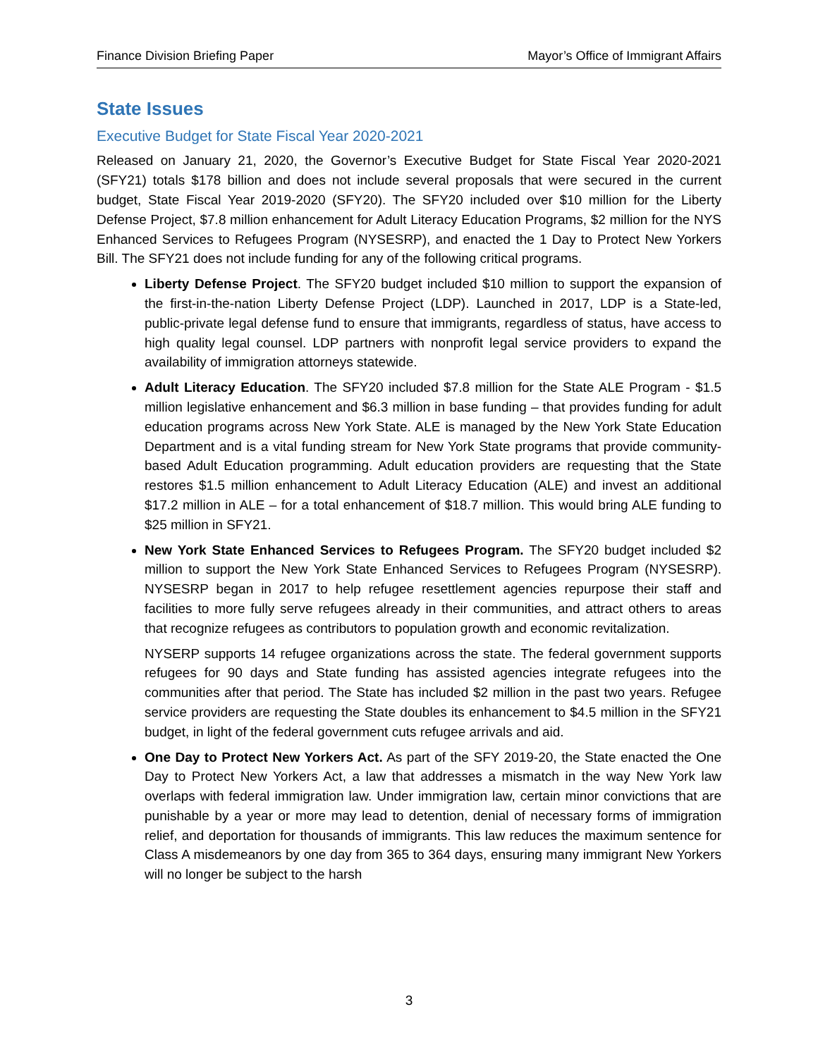Finance Division Briefing Paper Mayor’s Office of Immigrant Affairs
State Issues
Executive Budget for State Fiscal Year 2020-2021
Released on January 21, 2020, the Governor’s Executive Budget for State Fiscal Year 2020-2021 (SFY21) totals $178 billion and does not include several proposals that were secured in the current budget, State Fiscal Year 2019-2020 (SFY20). The SFY20 included over $10 million for the Liberty Defense Project, $7.8 million enhancement for Adult Literacy Education Programs, $2 million for the NYS Enhanced Services to Refugees Program (NYSESRP), and enacted the 1 Day to Protect New Yorkers Bill. The SFY21 does not include funding for any of the following critical programs.
Liberty Defense Project. The SFY20 budget included $10 million to support the expansion of the first-in-the-nation Liberty Defense Project (LDP). Launched in 2017, LDP is a State-led, public-private legal defense fund to ensure that immigrants, regardless of status, have access to high quality legal counsel. LDP partners with nonprofit legal service providers to expand the availability of immigration attorneys statewide.
Adult Literacy Education. The SFY20 included $7.8 million for the State ALE Program - $1.5 million legislative enhancement and $6.3 million in base funding – that provides funding for adult education programs across New York State. ALE is managed by the New York State Education Department and is a vital funding stream for New York State programs that provide community-based Adult Education programming. Adult education providers are requesting that the State restores $1.5 million enhancement to Adult Literacy Education (ALE) and invest an additional $17.2 million in ALE – for a total enhancement of $18.7 million. This would bring ALE funding to $25 million in SFY21.
New York State Enhanced Services to Refugees Program. The SFY20 budget included $2 million to support the New York State Enhanced Services to Refugees Program (NYSESRP). NYSESRP began in 2017 to help refugee resettlement agencies repurpose their staff and facilities to more fully serve refugees already in their communities, and attract others to areas that recognize refugees as contributors to population growth and economic revitalization.
NYSERP supports 14 refugee organizations across the state. The federal government supports refugees for 90 days and State funding has assisted agencies integrate refugees into the communities after that period. The State has included $2 million in the past two years. Refugee service providers are requesting the State doubles its enhancement to $4.5 million in the SFY21 budget, in light of the federal government cuts refugee arrivals and aid.
One Day to Protect New Yorkers Act. As part of the SFY 2019-20, the State enacted the One Day to Protect New Yorkers Act, a law that addresses a mismatch in the way New York law overlaps with federal immigration law. Under immigration law, certain minor convictions that are punishable by a year or more may lead to detention, denial of necessary forms of immigration relief, and deportation for thousands of immigrants. This law reduces the maximum sentence for Class A misdemeanors by one day from 365 to 364 days, ensuring many immigrant New Yorkers will no longer be subject to the harsh
3